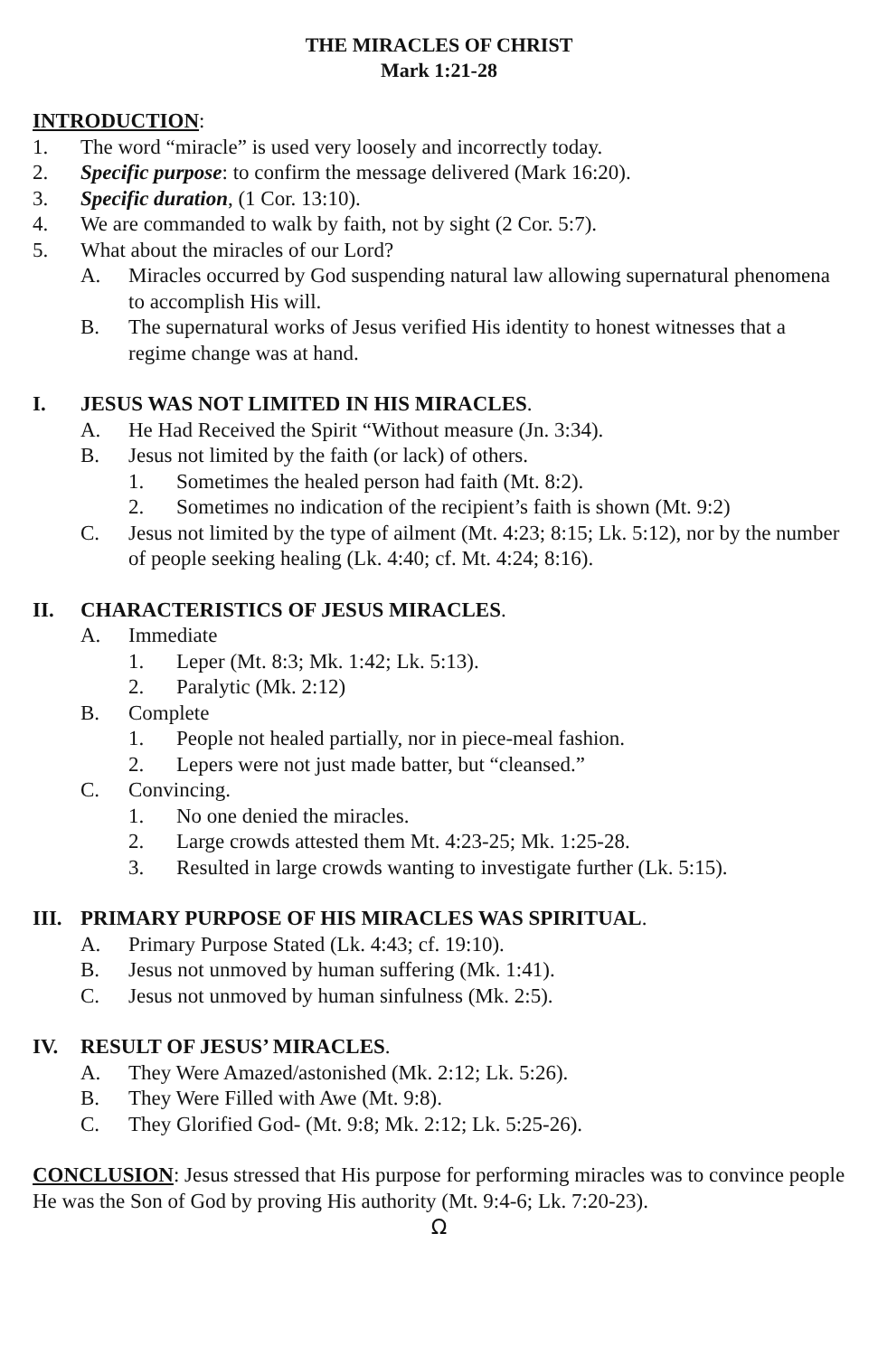THE MIRACLES OF CHRIST
Mark 1:21-28
INTRODUCTION:
1. The word “miracle” is used very loosely and incorrectly today.
2. Specific purpose: to confirm the message delivered (Mark 16:20).
3. Specific duration, (1 Cor. 13:10).
4. We are commanded to walk by faith, not by sight (2 Cor. 5:7).
5. What about the miracles of our Lord?
A. Miracles occurred by God suspending natural law allowing supernatural phenomena to accomplish His will.
B. The supernatural works of Jesus verified His identity to honest witnesses that a regime change was at hand.
I. JESUS WAS NOT LIMITED IN HIS MIRACLES.
A. He Had Received the Spirit “Without measure (Jn. 3:34).
B. Jesus not limited by the faith (or lack) of others.
1. Sometimes the healed person had faith (Mt. 8:2).
2. Sometimes no indication of the recipient’s faith is shown (Mt. 9:2)
C. Jesus not limited by the type of ailment (Mt. 4:23; 8:15; Lk. 5:12), nor by the number of people seeking healing (Lk. 4:40; cf. Mt. 4:24; 8:16).
II. CHARACTERISTICS OF JESUS MIRACLES.
A. Immediate
1. Leper (Mt. 8:3; Mk. 1:42; Lk. 5:13).
2. Paralytic (Mk. 2:12)
B. Complete
1. People not healed partially, nor in piece-meal fashion.
2. Lepers were not just made batter, but “cleansed.”
C. Convincing.
1. No one denied the miracles.
2. Large crowds attested them Mt. 4:23-25; Mk. 1:25-28.
3. Resulted in large crowds wanting to investigate further (Lk. 5:15).
III. PRIMARY PURPOSE OF HIS MIRACLES WAS SPIRITUAL.
A. Primary Purpose Stated (Lk. 4:43; cf. 19:10).
B. Jesus not unmoved by human suffering (Mk. 1:41).
C. Jesus not unmoved by human sinfulness (Mk. 2:5).
IV. RESULT OF JESUS’ MIRACLES.
A. They Were Amazed/astonished (Mk. 2:12; Lk. 5:26).
B. They Were Filled with Awe (Mt. 9:8).
C. They Glorified God- (Mt. 9:8; Mk. 2:12; Lk. 5:25-26).
CONCLUSION: Jesus stressed that His purpose for performing miracles was to convince people He was the Son of God by proving His authority (Mt. 9:4-6; Lk. 7:20-23).
Ω